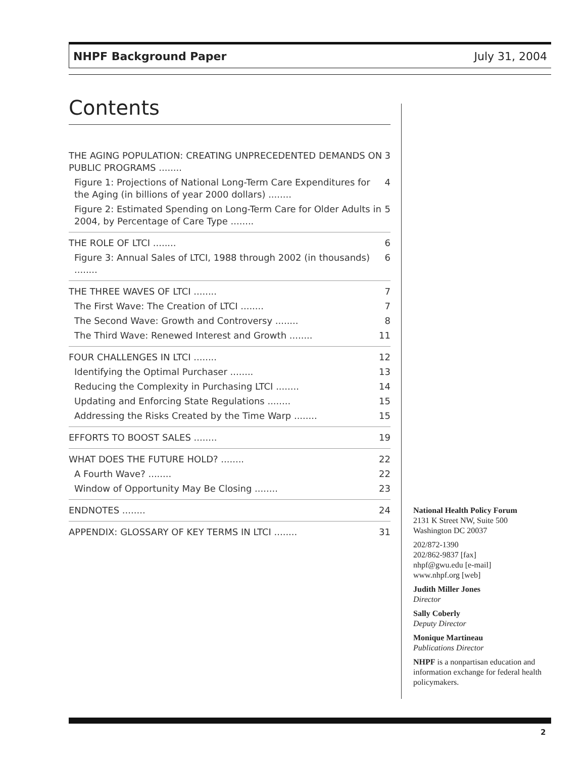NHPF Background Paper July 31, 2004
Contents
THE AGING POPULATION: CREATING UNPRECEDENTED DEMANDS ON PUBLIC PROGRAMS ........ 3
Figure 1: Projections of National Long-Term Care Expenditures for the Aging (in billions of year 2000 dollars) ........ 4
Figure 2: Estimated Spending on Long-Term Care for Older Adults in 2004, by Percentage of Care Type ........ 5
THE ROLE OF LTCI ........ 6
Figure 3: Annual Sales of LTCI, 1988 through 2002 (in thousands) ........ 6
THE THREE WAVES OF LTCI ........ 7
The First Wave: The Creation of LTCI ........ 7
The Second Wave: Growth and Controversy ........ 8
The Third Wave: Renewed Interest and Growth ........ 11
FOUR CHALLENGES IN LTCI ........ 12
Identifying the Optimal Purchaser ........ 13
Reducing the Complexity in Purchasing LTCI ........ 14
Updating and Enforcing State Regulations ........ 15
Addressing the Risks Created by the Time Warp ........ 15
EFFORTS TO BOOST SALES ........ 19
WHAT DOES THE FUTURE HOLD? ........ 22
A Fourth Wave? ........ 22
Window of Opportunity May Be Closing ........ 23
ENDNOTES ........ 24
APPENDIX: GLOSSARY OF KEY TERMS IN LTCI ........ 31
National Health Policy Forum
2131 K Street NW, Suite 500
Washington DC 20037
202/872-1390
202/862-9837 [fax]
nhpf@gwu.edu [e-mail]
www.nhpf.org [web]
Judith Miller Jones
Director
Sally Coberly
Deputy Director
Monique Martineau
Publications Director
NHPF is a nonpartisan education and information exchange for federal health policymakers.
2